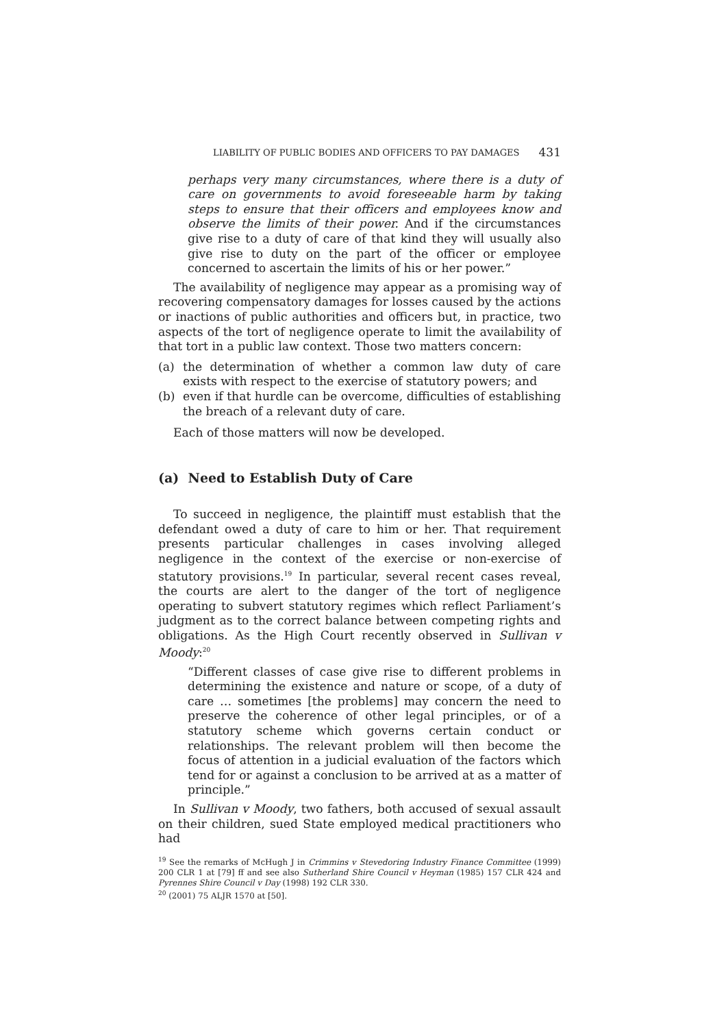LIABILITY OF PUBLIC BODIES AND OFFICERS TO PAY DAMAGES 431
perhaps very many circumstances, where there is a duty of care on governments to avoid foreseeable harm by taking steps to ensure that their officers and employees know and observe the limits of their power. And if the circumstances give rise to a duty of care of that kind they will usually also give rise to duty on the part of the officer or employee concerned to ascertain the limits of his or her power.”
The availability of negligence may appear as a promising way of recovering compensatory damages for losses caused by the actions or inactions of public authorities and officers but, in practice, two aspects of the tort of negligence operate to limit the availability of that tort in a public law context. Those two matters concern:
(a) the determination of whether a common law duty of care exists with respect to the exercise of statutory powers; and
(b) even if that hurdle can be overcome, difficulties of establishing the breach of a relevant duty of care.
Each of those matters will now be developed.
(a) Need to Establish Duty of Care
To succeed in negligence, the plaintiff must establish that the defendant owed a duty of care to him or her. That requirement presents particular challenges in cases involving alleged negligence in the context of the exercise or non-exercise of statutory provisions.<sup>19</sup> In particular, several recent cases reveal, the courts are alert to the danger of the tort of negligence operating to subvert statutory regimes which reflect Parliament’s judgment as to the correct balance between competing rights and obligations. As the High Court recently observed in Sullivan v Moody:<sup>20</sup>
“Different classes of case give rise to different problems in determining the existence and nature or scope, of a duty of care … sometimes [the problems] may concern the need to preserve the coherence of other legal principles, or of a statutory scheme which governs certain conduct or relationships. The relevant problem will then become the focus of attention in a judicial evaluation of the factors which tend for or against a conclusion to be arrived at as a matter of principle.”
In Sullivan v Moody, two fathers, both accused of sexual assault on their children, sued State employed medical practitioners who had
<sup>19</sup> See the remarks of McHugh J in Crimmins v Stevedoring Industry Finance Committee (1999) 200 CLR 1 at [79] ff and see also Sutherland Shire Council v Heyman (1985) 157 CLR 424 and Pyrennes Shire Council v Day (1998) 192 CLR 330.
<sup>20</sup> (2001) 75 ALJR 1570 at [50].